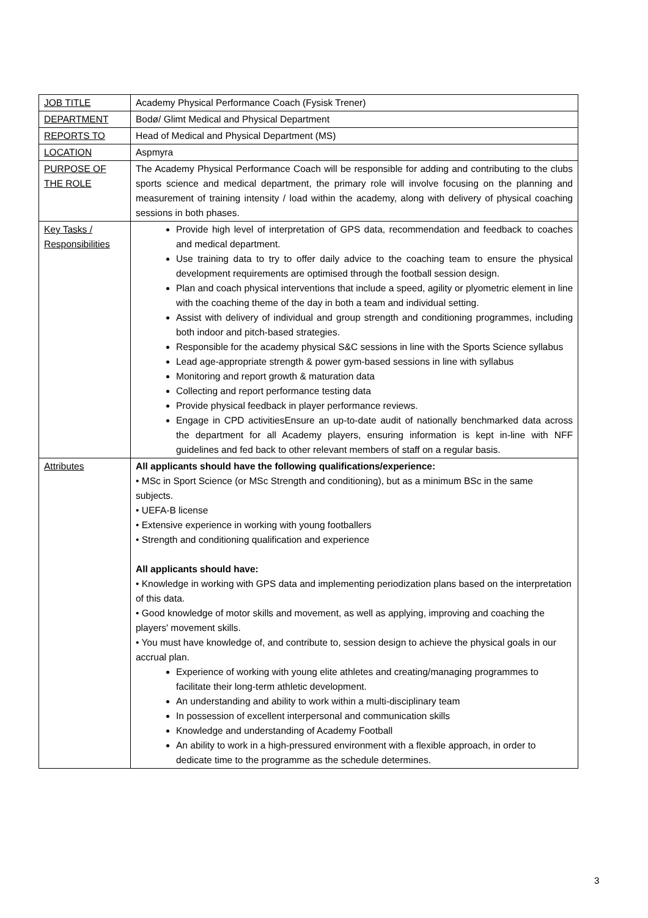| JOB TITLE | Academy Physical Performance Coach (Fysisk Trener) |
| DEPARTMENT | Bodø/ Glimt Medical and Physical Department |
| REPORTS TO | Head of Medical and Physical Department (MS) |
| LOCATION | Aspmyra |
| PURPOSE OF THE ROLE | The Academy Physical Performance Coach will be responsible for adding and contributing to the clubs sports science and medical department, the primary role will involve focusing on the planning and measurement of training intensity / load within the academy, along with delivery of physical coaching sessions in both phases. |
| Key Tasks / Responsibilities | Provide high level of interpretation of GPS data, recommendation and feedback to coaches and medical department. Use training data to try to offer daily advice to the coaching team to ensure the physical development requirements are optimised through the football session design. Plan and coach physical interventions that include a speed, agility or plyometric element in line with the coaching theme of the day in both a team and individual setting. Assist with delivery of individual and group strength and conditioning programmes, including both indoor and pitch-based strategies. Responsible for the academy physical S&C sessions in line with the Sports Science syllabus Lead age-appropriate strength & power gym-based sessions in line with syllabus Monitoring and report growth & maturation data Collecting and report performance testing data Provide physical feedback in player performance reviews. Engage in CPD activitiesEnsure an up-to-date audit of nationally benchmarked data across the department for all Academy players, ensuring information is kept in-line with NFF guidelines and fed back to other relevant members of staff on a regular basis. |
| Attributes | All applicants should have the following qualifications/experience: • MSc in Sport Science (or MSc Strength and conditioning), but as a minimum BSc in the same subjects. • UEFA-B license • Extensive experience in working with young footballers • Strength and conditioning qualification and experience All applicants should have: • Knowledge in working with GPS data and implementing periodization plans based on the interpretation of this data. • Good knowledge of motor skills and movement, as well as applying, improving and coaching the players' movement skills. • You must have knowledge of, and contribute to, session design to achieve the physical goals in our accrual plan. Experience of working with young elite athletes and creating/managing programmes to facilitate their long-term athletic development. An understanding and ability to work within a multi-disciplinary team In possession of excellent interpersonal and communication skills Knowledge and understanding of Academy Football An ability to work in a high-pressured environment with a flexible approach, in order to dedicate time to the programme as the schedule determines. |
3